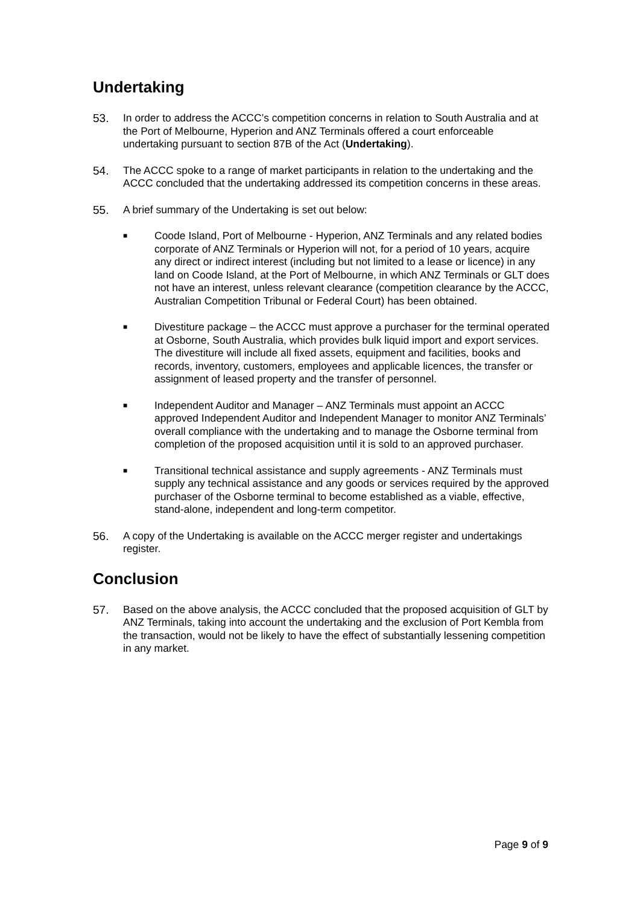Undertaking
53. In order to address the ACCC’s competition concerns in relation to South Australia and at the Port of Melbourne, Hyperion and ANZ Terminals offered a court enforceable undertaking pursuant to section 87B of the Act (Undertaking).
54. The ACCC spoke to a range of market participants in relation to the undertaking and the ACCC concluded that the undertaking addressed its competition concerns in these areas.
55. A brief summary of the Undertaking is set out below:
■
Coode Island, Port of Melbourne - Hyperion, ANZ Terminals and any related bodies corporate of ANZ Terminals or Hyperion will not, for a period of 10 years, acquire any direct or indirect interest (including but not limited to a lease or licence) in any land on Coode Island, at the Port of Melbourne, in which ANZ Terminals or GLT does not have an interest, unless relevant clearance (competition clearance by the ACCC, Australian Competition Tribunal or Federal Court) has been obtained.
■
Divestiture package – the ACCC must approve a purchaser for the terminal operated at Osborne, South Australia, which provides bulk liquid import and export services. The divestiture will include all fixed assets, equipment and facilities, books and records, inventory, customers, employees and applicable licences, the transfer or assignment of leased property and the transfer of personnel.
■
Independent Auditor and Manager – ANZ Terminals must appoint an ACCC approved Independent Auditor and Independent Manager to monitor ANZ Terminals’ overall compliance with the undertaking and to manage the Osborne terminal from completion of the proposed acquisition until it is sold to an approved purchaser.
■
Transitional technical assistance and supply agreements - ANZ Terminals must supply any technical assistance and any goods or services required by the approved purchaser of the Osborne terminal to become established as a viable, effective, stand-alone, independent and long-term competitor.
56. A copy of the Undertaking is available on the ACCC merger register and undertakings register.
Conclusion
57. Based on the above analysis, the ACCC concluded that the proposed acquisition of GLT by ANZ Terminals, taking into account the undertaking and the exclusion of Port Kembla from the transaction, would not be likely to have the effect of substantially lessening competition in any market.
Page 9 of 9